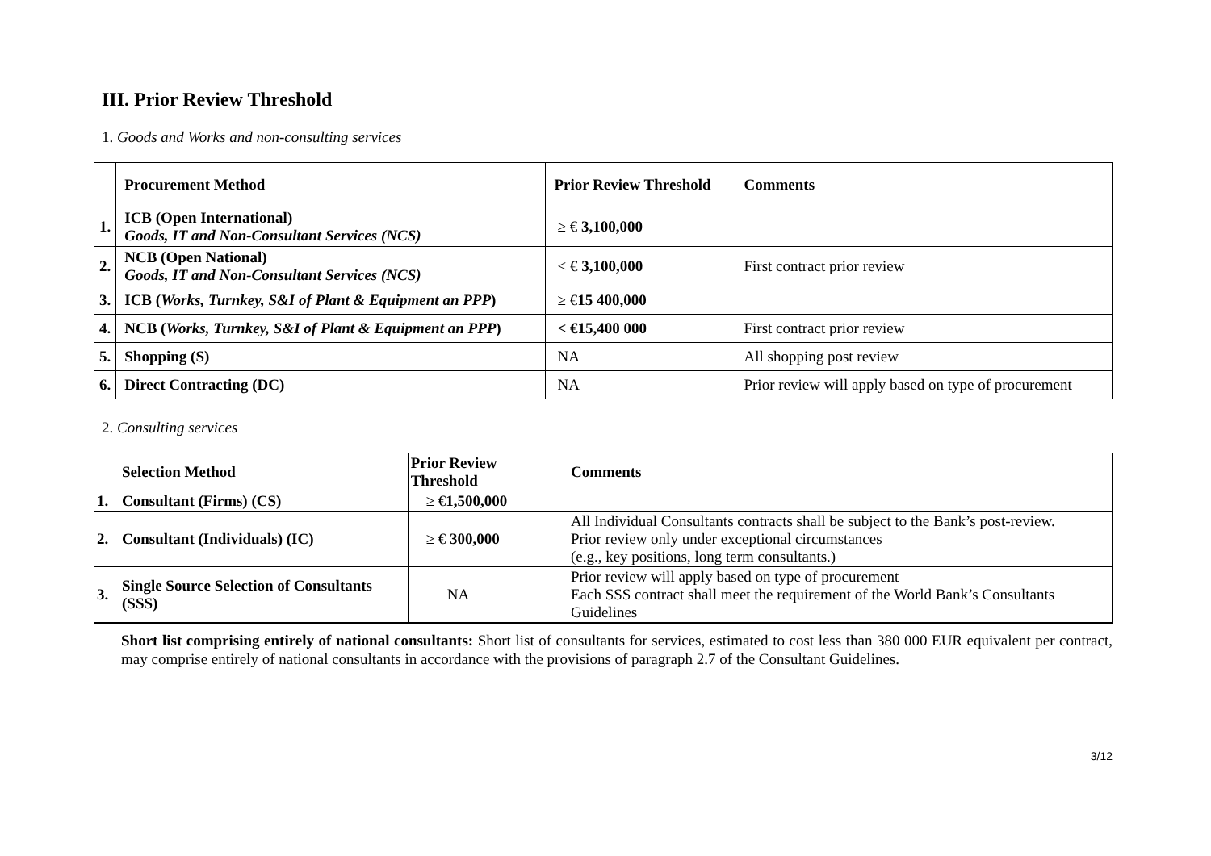III. Prior Review Threshold
1. Goods and Works and non-consulting services
| | Procurement Method | Prior Review Threshold | Comments |
| --- | --- | --- | --- |
| 1. | ICB (Open International) Goods, IT and Non-Consultant Services (NCS) | ≥ € 3,100,000 | |
| 2. | NCB (Open National) Goods, IT and Non-Consultant Services (NCS) | < € 3,100,000 | First contract prior review |
| 3. | ICB ( Works, Turnkey, S&I of Plant & Equipment an PPP ) | ≥ € 15 400,000 | |
| 4. | NCB ( Works, Turnkey, S&I of Plant & Equipment an PPP ) | < €15,400 000 | First contract prior review |
| 5. | Shopping (S) | NA | All shopping post review |
| 6. | Direct Contracting (DC) | NA | Prior review will apply based on type of procurement |
2. Consulting services
| | Selection Method | Prior Review Threshold | Comments |
| --- | --- | --- | --- |
| 1. | Consultant (Firms) (CS) | ≥ € 1,500,000 | |
| 2. | Consultant (Individuals) (IC) | ≥ € 300,000 | All Individual Consultants contracts shall be subject to the Bank’s post-review. Prior review only under exceptional circumstances (e.g., key positions, long term consultants.) |
| 3. | Single Source Selection of Consultants (SSS) | NA | Prior review will apply based on type of procurement Each SSS contract shall meet the requirement of the World Bank’s Consultants Guidelines |
Short list comprising entirely of national consultants: Short list of consultants for services, estimated to cost less than 380 000 EUR equivalent per contract, may comprise entirely of national consultants in accordance with the provisions of paragraph 2.7 of the Consultant Guidelines.
3/12